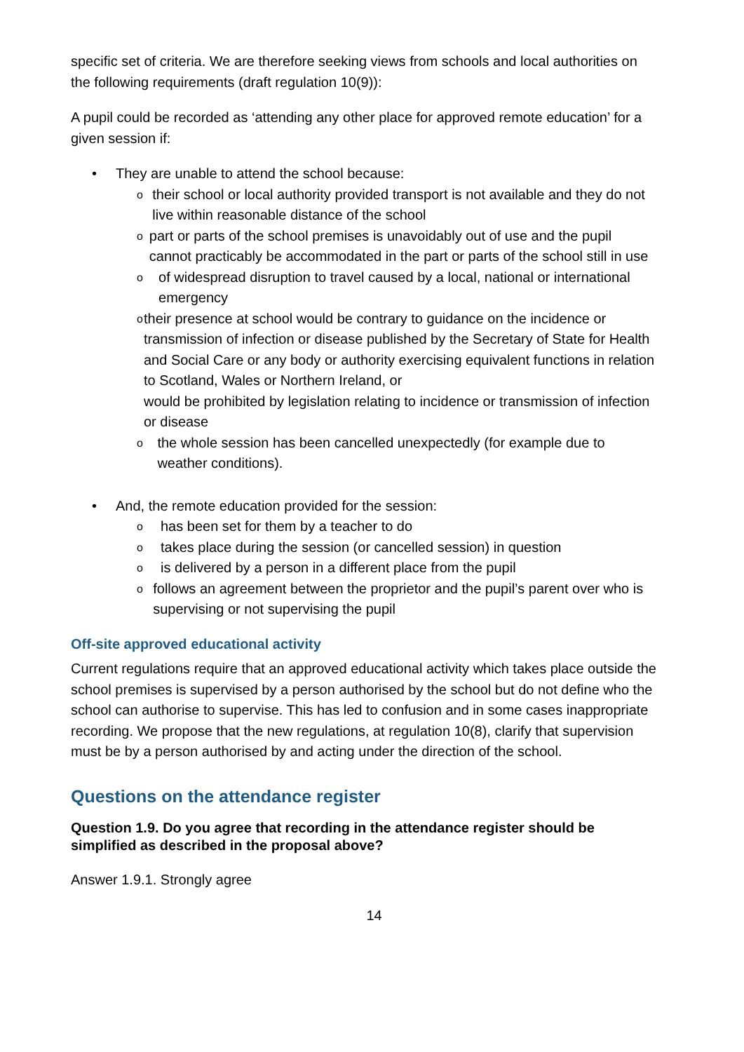specific set of criteria. We are therefore seeking views from schools and local authorities on the following requirements (draft regulation 10(9)):
A pupil could be recorded as ‘attending any other place for approved remote education’ for a given session if:
• They are unable to attend the school because:
otheir school or local authority provided transport is not available and they do not live within reasonable distance of the school
opart or parts of the school premises is unavoidably out of use and the pupil cannot practicably be accommodated in the part or parts of the school still in use
oof widespread disruption to travel caused by a local, national or international emergency
otheir presence at school would be contrary to guidance on the incidence or transmission of infection or disease published by the Secretary of State for Health and Social Care or any body or authority exercising equivalent functions in relation to Scotland, Wales or Northern Ireland, or
would be prohibited by legislation relating to incidence or transmission of infection or disease
othe whole session has been cancelled unexpectedly (for example due to weather conditions).
• And, the remote education provided for the session:
ohas been set for them by a teacher to do
otakes place during the session (or cancelled session) in question
ois delivered by a person in a different place from the pupil
ofollows an agreement between the proprietor and the pupil’s parent over who is supervising or not supervising the pupil
Off-site approved educational activity
Current regulations require that an approved educational activity which takes place outside the school premises is supervised by a person authorised by the school but do not define who the school can authorise to supervise. This has led to confusion and in some cases inappropriate recording. We propose that the new regulations, at regulation 10(8), clarify that supervision must be by a person authorised by and acting under the direction of the school.
Questions on the attendance register
Question 1.9. Do you agree that recording in the attendance register should be simplified as described in the proposal above?
Answer 1.9.1. Strongly agree
14